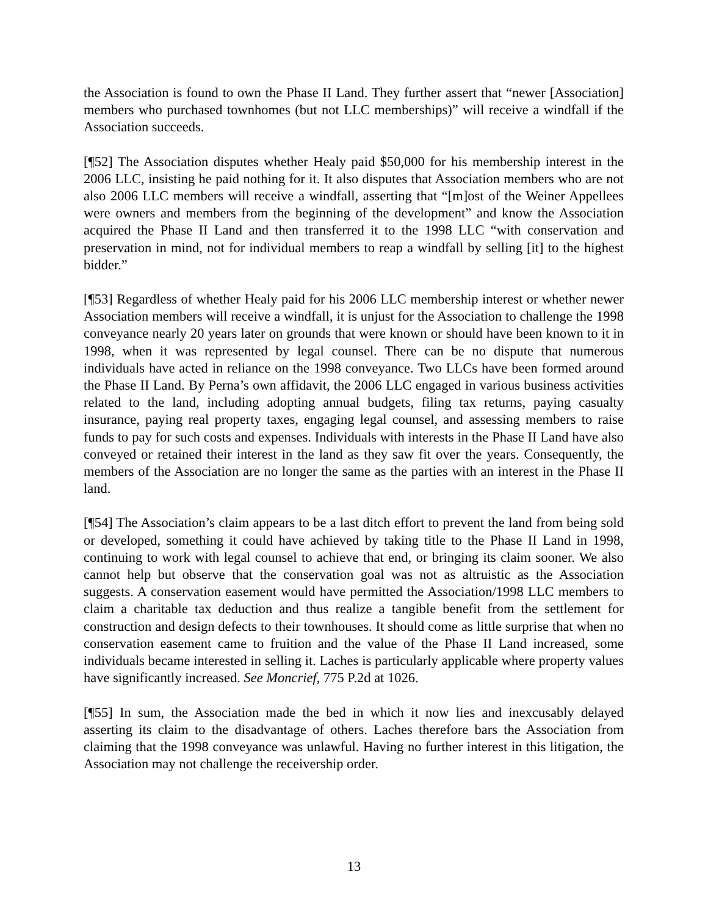the Association is found to own the Phase II Land. They further assert that “newer [Association] members who purchased townhomes (but not LLC memberships)” will receive a windfall if the Association succeeds.
[¶52] The Association disputes whether Healy paid $50,000 for his membership interest in the 2006 LLC, insisting he paid nothing for it. It also disputes that Association members who are not also 2006 LLC members will receive a windfall, asserting that “[m]ost of the Weiner Appellees were owners and members from the beginning of the development” and know the Association acquired the Phase II Land and then transferred it to the 1998 LLC “with conservation and preservation in mind, not for individual members to reap a windfall by selling [it] to the highest bidder.”
[¶53] Regardless of whether Healy paid for his 2006 LLC membership interest or whether newer Association members will receive a windfall, it is unjust for the Association to challenge the 1998 conveyance nearly 20 years later on grounds that were known or should have been known to it in 1998, when it was represented by legal counsel. There can be no dispute that numerous individuals have acted in reliance on the 1998 conveyance. Two LLCs have been formed around the Phase II Land. By Perna’s own affidavit, the 2006 LLC engaged in various business activities related to the land, including adopting annual budgets, filing tax returns, paying casualty insurance, paying real property taxes, engaging legal counsel, and assessing members to raise funds to pay for such costs and expenses. Individuals with interests in the Phase II Land have also conveyed or retained their interest in the land as they saw fit over the years. Consequently, the members of the Association are no longer the same as the parties with an interest in the Phase II land.
[¶54] The Association’s claim appears to be a last ditch effort to prevent the land from being sold or developed, something it could have achieved by taking title to the Phase II Land in 1998, continuing to work with legal counsel to achieve that end, or bringing its claim sooner. We also cannot help but observe that the conservation goal was not as altruistic as the Association suggests. A conservation easement would have permitted the Association/1998 LLC members to claim a charitable tax deduction and thus realize a tangible benefit from the settlement for construction and design defects to their townhouses. It should come as little surprise that when no conservation easement came to fruition and the value of the Phase II Land increased, some individuals became interested in selling it. Laches is particularly applicable where property values have significantly increased. See Moncrief, 775 P.2d at 1026.
[¶55] In sum, the Association made the bed in which it now lies and inexcusably delayed asserting its claim to the disadvantage of others. Laches therefore bars the Association from claiming that the 1998 conveyance was unlawful. Having no further interest in this litigation, the Association may not challenge the receivership order.
13